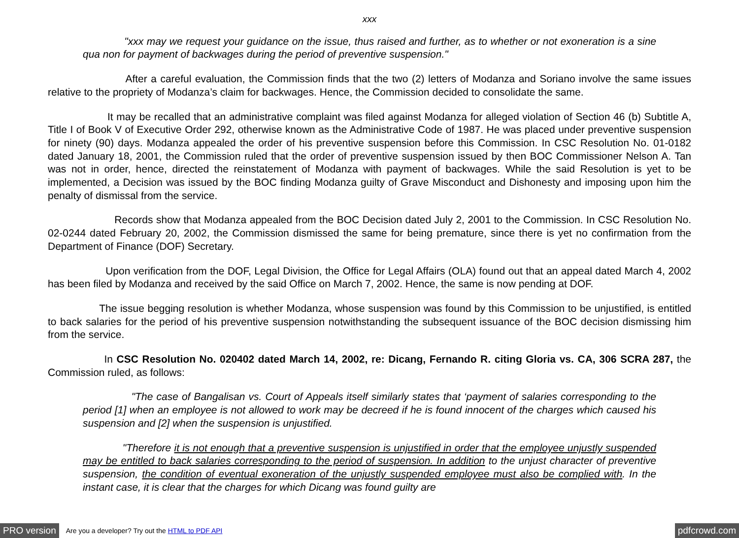xxx
"xxx may we request your guidance on the issue, thus raised and further, as to whether or not exoneration is a sine qua non for payment of backwages during the period of preventive suspension."
After a careful evaluation, the Commission finds that the two (2) letters of Modanza and Soriano involve the same issues relative to the propriety of Modanza’s claim for backwages. Hence, the Commission decided to consolidate the same.
It may be recalled that an administrative complaint was filed against Modanza for alleged violation of Section 46 (b) Subtitle A, Title I of Book V of Executive Order 292, otherwise known as the Administrative Code of 1987. He was placed under preventive suspension for ninety (90) days. Modanza appealed the order of his preventive suspension before this Commission. In CSC Resolution No. 01-0182 dated January 18, 2001, the Commission ruled that the order of preventive suspension issued by then BOC Commissioner Nelson A. Tan was not in order, hence, directed the reinstatement of Modanza with payment of backwages. While the said Resolution is yet to be implemented, a Decision was issued by the BOC finding Modanza guilty of Grave Misconduct and Dishonesty and imposing upon him the penalty of dismissal from the service.
Records show that Modanza appealed from the BOC Decision dated July 2, 2001 to the Commission. In CSC Resolution No. 02-0244 dated February 20, 2002, the Commission dismissed the same for being premature, since there is yet no confirmation from the Department of Finance (DOF) Secretary.
Upon verification from the DOF, Legal Division, the Office for Legal Affairs (OLA) found out that an appeal dated March 4, 2002 has been filed by Modanza and received by the said Office on March 7, 2002. Hence, the same is now pending at DOF.
The issue begging resolution is whether Modanza, whose suspension was found by this Commission to be unjustified, is entitled to back salaries for the period of his preventive suspension notwithstanding the subsequent issuance of the BOC decision dismissing him from the service.
In CSC Resolution No. 020402 dated March 14, 2002, re: Dicang, Fernando R. citing Gloria vs. CA, 306 SCRA 287, the Commission ruled, as follows:
"The case of Bangalisan vs. Court of Appeals itself similarly states that ‘payment of salaries corresponding to the period [1] when an employee is not allowed to work may be decreed if he is found innocent of the charges which caused his suspension and [2] when the suspension is unjustified.
"Therefore it is not enough that a preventive suspension is unjustified in order that the employee unjustly suspended may be entitled to back salaries corresponding to the period of suspension. In addition to the unjust character of preventive suspension, the condition of eventual exoneration of the unjustly suspended employee must also be complied with. In the instant case, it is clear that the charges for which Dicang was found guilty are
PRO version Are you a developer? Try out the HTML to PDF API pdfcrowd.com